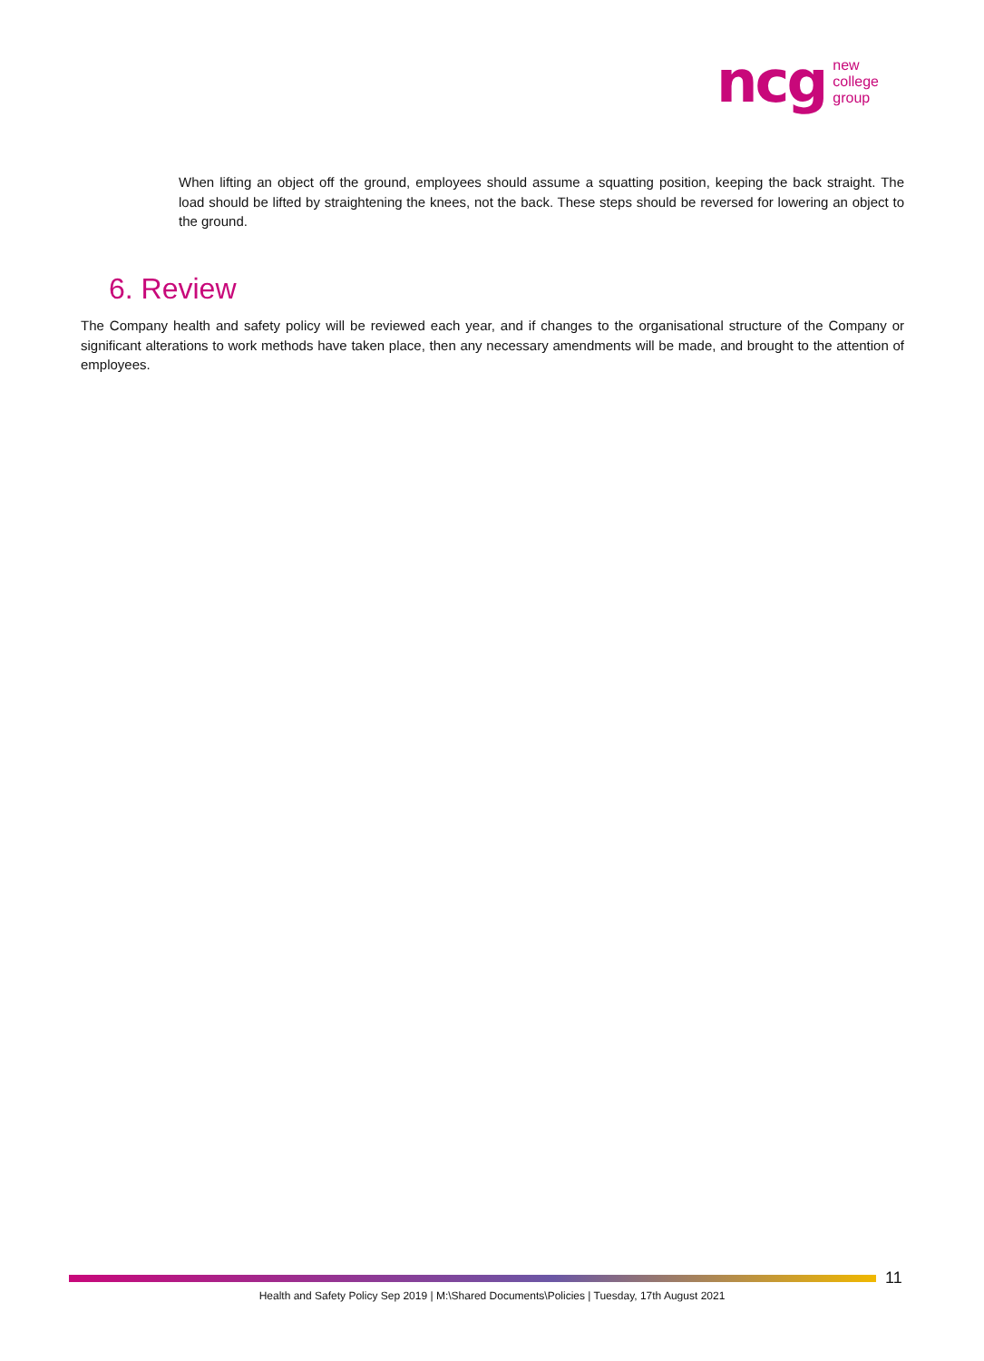ncg new
college
group
When lifting an object off the ground, employees should assume a squatting position, keeping the back straight. The load should be lifted by straightening the knees, not the back. These steps should be reversed for lowering an object to the ground.
6. Review
The Company health and safety policy will be reviewed each year, and if changes to the organisational structure of the Company or significant alterations to work methods have taken place, then any necessary amendments will be made, and brought to the attention of employees.
11
Health and Safety Policy Sep 2019 | M:\Shared Documents\Policies | Tuesday, 17th August 2021